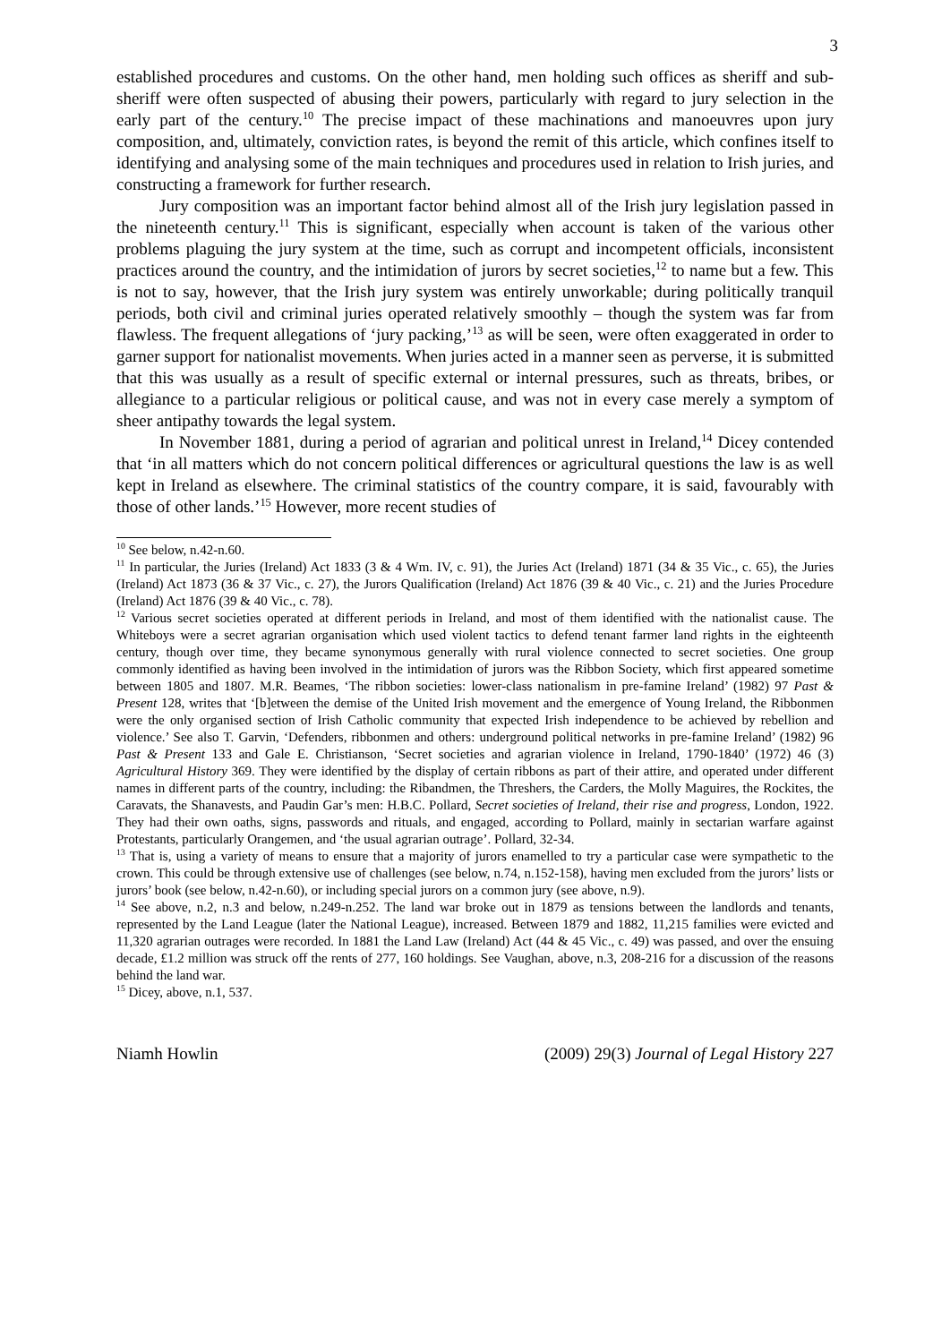3
established procedures and customs. On the other hand, men holding such offices as sheriff and sub-sheriff were often suspected of abusing their powers, particularly with regard to jury selection in the early part of the century.<sup>10</sup> The precise impact of these machinations and manoeuvres upon jury composition, and, ultimately, conviction rates, is beyond the remit of this article, which confines itself to identifying and analysing some of the main techniques and procedures used in relation to Irish juries, and constructing a framework for further research.
Jury composition was an important factor behind almost all of the Irish jury legislation passed in the nineteenth century.<sup>11</sup> This is significant, especially when account is taken of the various other problems plaguing the jury system at the time, such as corrupt and incompetent officials, inconsistent practices around the country, and the intimidation of jurors by secret societies,<sup>12</sup> to name but a few. This is not to say, however, that the Irish jury system was entirely unworkable; during politically tranquil periods, both civil and criminal juries operated relatively smoothly – though the system was far from flawless. The frequent allegations of ‘jury packing,’<sup>13</sup> as will be seen, were often exaggerated in order to garner support for nationalist movements. When juries acted in a manner seen as perverse, it is submitted that this was usually as a result of specific external or internal pressures, such as threats, bribes, or allegiance to a particular religious or political cause, and was not in every case merely a symptom of sheer antipathy towards the legal system.
In November 1881, during a period of agrarian and political unrest in Ireland,<sup>14</sup> Dicey contended that ‘in all matters which do not concern political differences or agricultural questions the law is as well kept in Ireland as elsewhere. The criminal statistics of the country compare, it is said, favourably with those of other lands.’<sup>15</sup> However, more recent studies of
<sup>10</sup> See below, n.42-n.60.
<sup>11</sup> In particular, the Juries (Ireland) Act 1833 (3 & 4 Wm. IV, c. 91), the Juries Act (Ireland) 1871 (34 & 35 Vic., c. 65), the Juries (Ireland) Act 1873 (36 & 37 Vic., c. 27), the Jurors Qualification (Ireland) Act 1876 (39 & 40 Vic., c. 21) and the Juries Procedure (Ireland) Act 1876 (39 & 40 Vic., c. 78).
<sup>12</sup> Various secret societies operated at different periods in Ireland, and most of them identified with the nationalist cause. The Whiteboys were a secret agrarian organisation which used violent tactics to defend tenant farmer land rights in the eighteenth century, though over time, they became synonymous generally with rural violence connected to secret societies. One group commonly identified as having been involved in the intimidation of jurors was the Ribbon Society, which first appeared sometime between 1805 and 1807. M.R. Beames, ‘The ribbon societies: lower-class nationalism in pre-famine Ireland’ (1982) 97 Past & Present 128, writes that ‘[b]etween the demise of the United Irish movement and the emergence of Young Ireland, the Ribbonmen were the only organised section of Irish Catholic community that expected Irish independence to be achieved by rebellion and violence.’ See also T. Garvin, ‘Defenders, ribbonmen and others: underground political networks in pre-famine Ireland’ (1982) 96 Past & Present 133 and Gale E. Christianson, ‘Secret societies and agrarian violence in Ireland, 1790-1840’ (1972) 46 (3) Agricultural History 369. They were identified by the display of certain ribbons as part of their attire, and operated under different names in different parts of the country, including: the Ribandmen, the Threshers, the Carders, the Molly Maguires, the Rockites, the Caravats, the Shanavests, and Paudin Gar’s men: H.B.C. Pollard, Secret societies of Ireland, their rise and progress, London, 1922. They had their own oaths, signs, passwords and rituals, and engaged, according to Pollard, mainly in sectarian warfare against Protestants, particularly Orangemen, and ‘the usual agrarian outrage’. Pollard, 32-34.
<sup>13</sup> That is, using a variety of means to ensure that a majority of jurors enamelled to try a particular case were sympathetic to the crown. This could be through extensive use of challenges (see below, n.74, n.152-158), having men excluded from the jurors’ lists or jurors’ book (see below, n.42-n.60), or including special jurors on a common jury (see above, n.9).
<sup>14</sup> See above, n.2, n.3 and below, n.249-n.252. The land war broke out in 1879 as tensions between the landlords and tenants, represented by the Land League (later the National League), increased. Between 1879 and 1882, 11,215 families were evicted and 11,320 agrarian outrages were recorded. In 1881 the Land Law (Ireland) Act (44 & 45 Vic., c. 49) was passed, and over the ensuing decade, £1.2 million was struck off the rents of 277, 160 holdings. See Vaughan, above, n.3, 208-216 for a discussion of the reasons behind the land war.
<sup>15</sup> Dicey, above, n.1, 537.
Niamh Howlin (2009) 29(3) Journal of Legal History 227